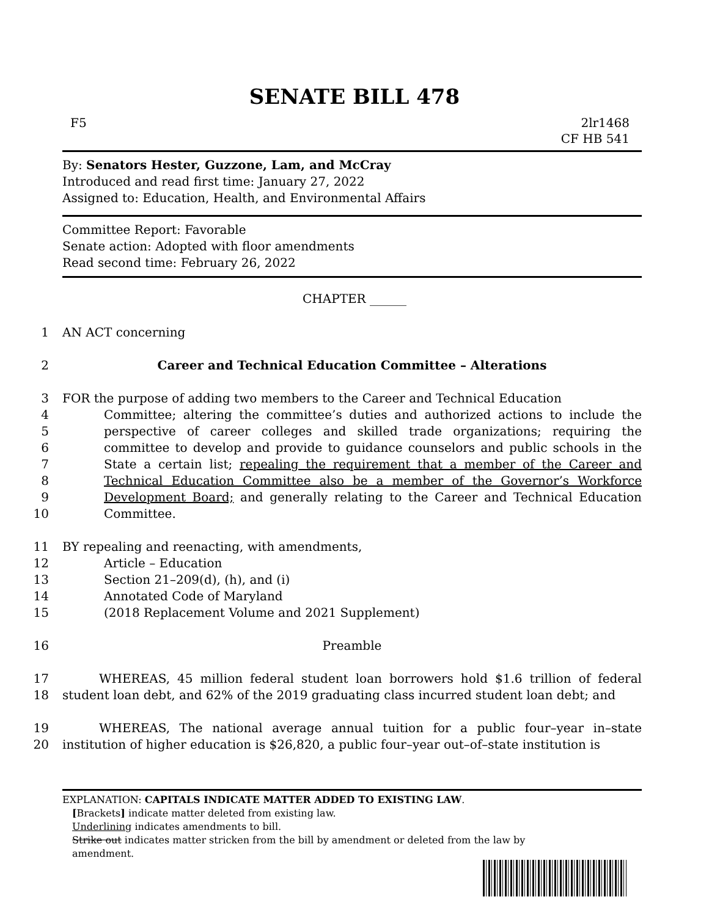SENATE BILL 478
F5 2lr1468
CF HB 541
By: Senators Hester, Guzzone, Lam, and McCray
Introduced and read first time: January 27, 2022
Assigned to: Education, Health, and Environmental Affairs
Committee Report: Favorable
Senate action: Adopted with floor amendments
Read second time: February 26, 2022
CHAPTER ______
1 AN ACT concerning
2 Career and Technical Education Committee – Alterations
3
4
5
6
7
8
9
10 FOR the purpose of adding two members to the Career and Technical Education
Committee; altering the committee’s duties and authorized actions to include the perspective of career colleges and skilled trade organizations; requiring the committee to develop and provide to guidance counselors and public schools in the State a certain list; repealing the requirement that a member of the Career and Technical Education Committee also be a member of the Governor’s Workforce Development Board; and generally relating to the Career and Technical Education Committee.
11
12
13
14
15 BY repealing and reenacting, with amendments,
Article – Education
Section 21–209(d), (h), and (i)
Annotated Code of Maryland
(2018 Replacement Volume and 2021 Supplement)
16 Preamble
17
18   WHEREAS, 45 million federal student loan borrowers hold $1.6 trillion of federal student loan debt, and 62% of the 2019 graduating class incurred student loan debt; and
19
20   WHEREAS, The national average annual tuition for a public four–year in–state institution of higher education is $26,820, a public four–year out–of–state institution is
EXPLANATION: CAPITALS INDICATE MATTER ADDED TO EXISTING LAW.
 [Brackets] indicate matter deleted from existing law.
 Underlining indicates amendments to bill.
 Strike out indicates matter stricken from the bill by amendment or deleted from the law by
 amendment.